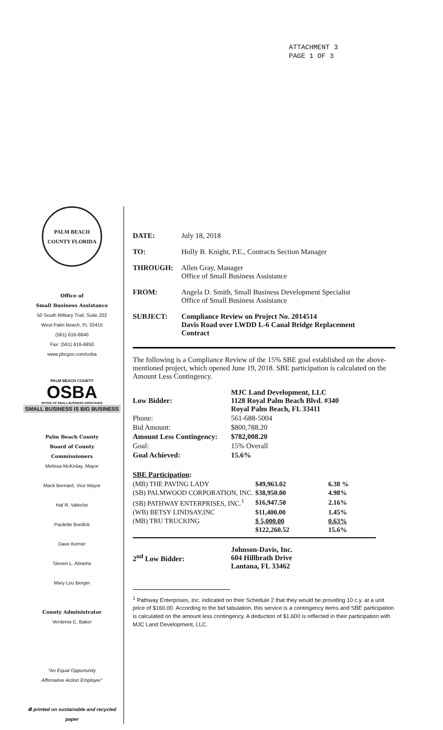ATTACHMENT 3
PAGE 1 OF 3
PALM BEACH COUNTY FLORIDA
Office of
Small Business Assistance
50 South Military Trail, Suite 202
West Palm Beach, FL 33415
(561) 616-6840
Fax: (561) 616-6850
www.pbcgov.com/osba
PALM BEACH COUNTY
OSBA
OFFICE OF SMALL BUSINESS ASSISTANCE
SMALL BUSINESS IS BIG BUSINESS
Palm Beach County
Board of County
Commissioners
Melissa McKinlay, Mayor
Mack Bernard, Vice Mayor
Hal R. Valeche
Paulette Burdick
Dave Kerner
Steven L. Abrams
Mary Lou Berger
County Administrator
Verdenia C. Baker
"An Equal Opportunity
Affirmative Action Employer"
♻ printed on sustainable and recycled paper
| DATE: | July 18, 2018 |
| TO: | Holly B. Knight, P.E., Contracts Section Manager |
| THROUGH: | Allen Gray, Manager Office of Small Business Assistance |
| FROM: | Angela D. Smith, Small Business Development Specialist Office of Small Business Assistance |
| SUBJECT: | Compliance Review on Project No. 2014514 Davis Road over LWDD L-6 Canal Bridge Replacement Contract |
The following is a Compliance Review of the 15% SBE goal established on the above-mentioned project, which opened June 19, 2018. SBE participation is calculated on the Amount Less Contingency.
| Low Bidder: | MJC Land Development, LLC 1128 Royal Palm Beach Blvd. #340 Royal Palm Beach, FL 33411 |
| Phone: | 561-688-5004 |
| Bid Amount: | $800,788.20 |
| Amount Less Contingency: | $782,008.20 |
| Goal: | 15% Overall |
| Goal Achieved: | 15.6% |
SBE Participation:
| (MB) THE PAVING LADY | $49,963.02 | 6.38 % |
| (SB) PALMWOOD CORPORATION, INC. | $38,950.00 | 4.98% |
| (SB) PATHWAY ENTERPRISES, INC.<sup>1</sup> | $16,947.50 | 2.16% |
| (WB) BETSY LINDSAY,INC | $11,400.00 | 1.45% |
| (MB) TRU TRUCKING | $ 5,000.00 | 0.63% |
| | $122,260.52 | 15.6% |
| 2<sup>nd</sup> Low Bidder: | Johnson-Davis, Inc. 604 Hillbrath Drive Lantana, FL 33462 |
<sup>1</sup> Pathway Enterprises, Inc. indicated on their Schedule 2 that they would be providing 10 c.y. at a unit price of $160.00. According to the bid tabulation, this service is a contingency items and SBE participation is calculated on the amount less contingency. A deduction of $1,600 is reflected in their participation with MJC Land Development, LLC.